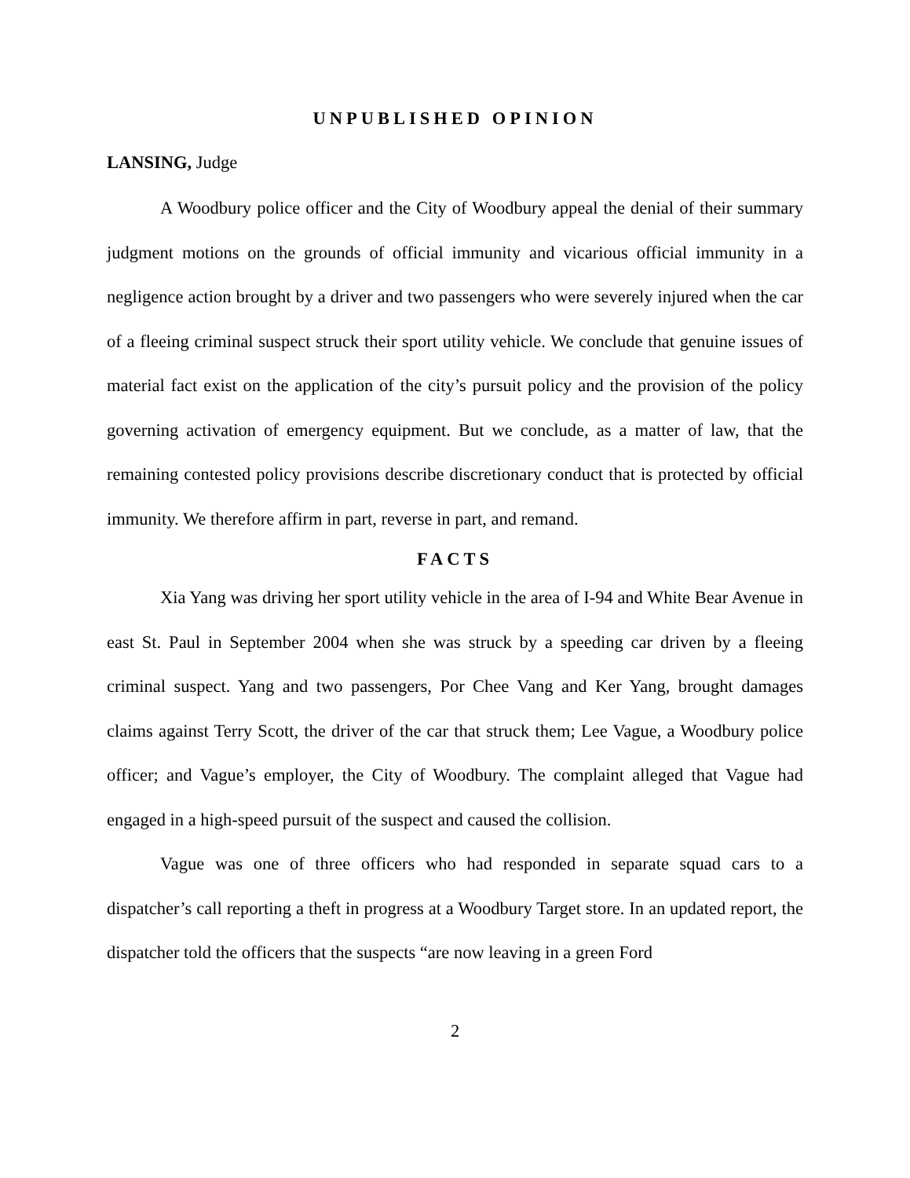UNPUBLISHED OPINION
LANSING, Judge
A Woodbury police officer and the City of Woodbury appeal the denial of their summary judgment motions on the grounds of official immunity and vicarious official immunity in a negligence action brought by a driver and two passengers who were severely injured when the car of a fleeing criminal suspect struck their sport utility vehicle. We conclude that genuine issues of material fact exist on the application of the city’s pursuit policy and the provision of the policy governing activation of emergency equipment. But we conclude, as a matter of law, that the remaining contested policy provisions describe discretionary conduct that is protected by official immunity. We therefore affirm in part, reverse in part, and remand.
FACTS
Xia Yang was driving her sport utility vehicle in the area of I-94 and White Bear Avenue in east St. Paul in September 2004 when she was struck by a speeding car driven by a fleeing criminal suspect. Yang and two passengers, Por Chee Vang and Ker Yang, brought damages claims against Terry Scott, the driver of the car that struck them; Lee Vague, a Woodbury police officer; and Vague’s employer, the City of Woodbury. The complaint alleged that Vague had engaged in a high-speed pursuit of the suspect and caused the collision.
Vague was one of three officers who had responded in separate squad cars to a dispatcher’s call reporting a theft in progress at a Woodbury Target store. In an updated report, the dispatcher told the officers that the suspects “are now leaving in a green Ford
2